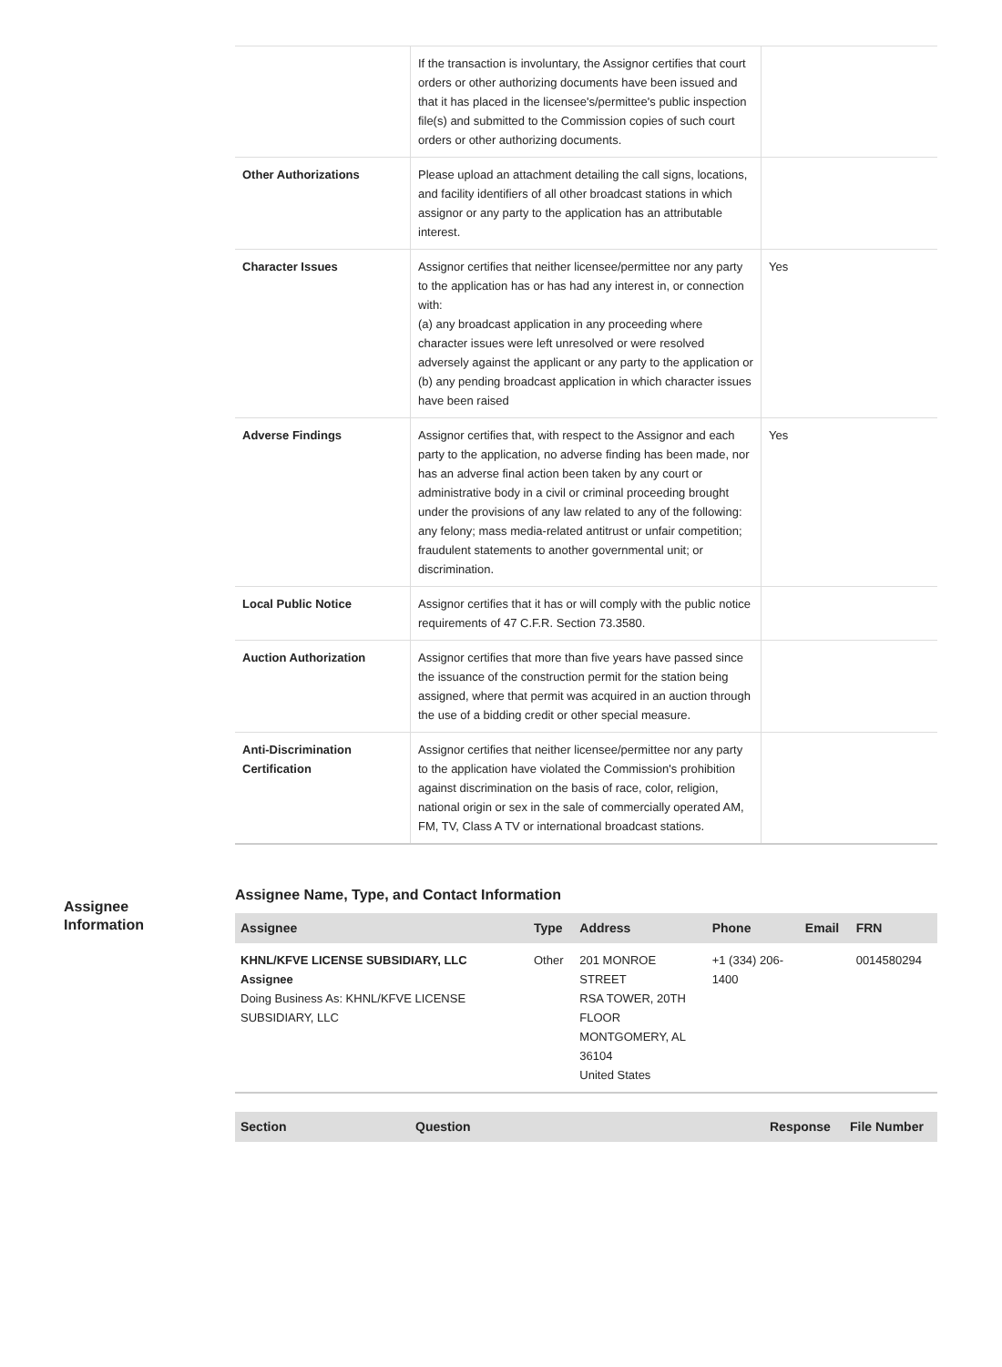| | If the transaction is involuntary, the Assignor certifies that court orders or other authorizing documents have been issued and that it has placed in the licensee's/permittee's public inspection file(s) and submitted to the Commission copies of such court orders or other authorizing documents. | |
| Other Authorizations | Please upload an attachment detailing the call signs, locations, and facility identifiers of all other broadcast stations in which assignor or any party to the application has an attributable interest. | |
| Character Issues | Assignor certifies that neither licensee/permittee nor any party to the application has or has had any interest in, or connection with: (a) any broadcast application in any proceeding where character issues were left unresolved or were resolved adversely against the applicant or any party to the application or (b) any pending broadcast application in which character issues have been raised | Yes |
| Adverse Findings | Assignor certifies that, with respect to the Assignor and each party to the application, no adverse finding has been made, nor has an adverse final action been taken by any court or administrative body in a civil or criminal proceeding brought under the provisions of any law related to any of the following: any felony; mass media-related antitrust or unfair competition; fraudulent statements to another governmental unit; or discrimination. | Yes |
| Local Public Notice | Assignor certifies that it has or will comply with the public notice requirements of 47 C.F.R. Section 73.3580. | |
| Auction Authorization | Assignor certifies that more than five years have passed since the issuance of the construction permit for the station being assigned, where that permit was acquired in an auction through the use of a bidding credit or other special measure. | |
| Anti-Discrimination Certification | Assignor certifies that neither licensee/permittee nor any party to the application have violated the Commission's prohibition against discrimination on the basis of race, color, religion, national origin or sex in the sale of commercially operated AM, FM, TV, Class A TV or international broadcast stations. | |
Assignee
Information
Assignee Name, Type, and Contact Information
| Assignee | Type | Address | Phone | Email | FRN |
| --- | --- | --- | --- | --- | --- |
| KHNL/KFVE LICENSE SUBSIDIARY, LLC Assignee Doing Business As: KHNL/KFVE LICENSE SUBSIDIARY, LLC | Other | 201 MONROE STREET RSA TOWER, 20TH FLOOR MONTGOMERY, AL 36104 United States | +1 (334) 206- 1400 | | 0014580294 |
| Section | Question | Response | File Number |
| --- | --- | --- | --- |